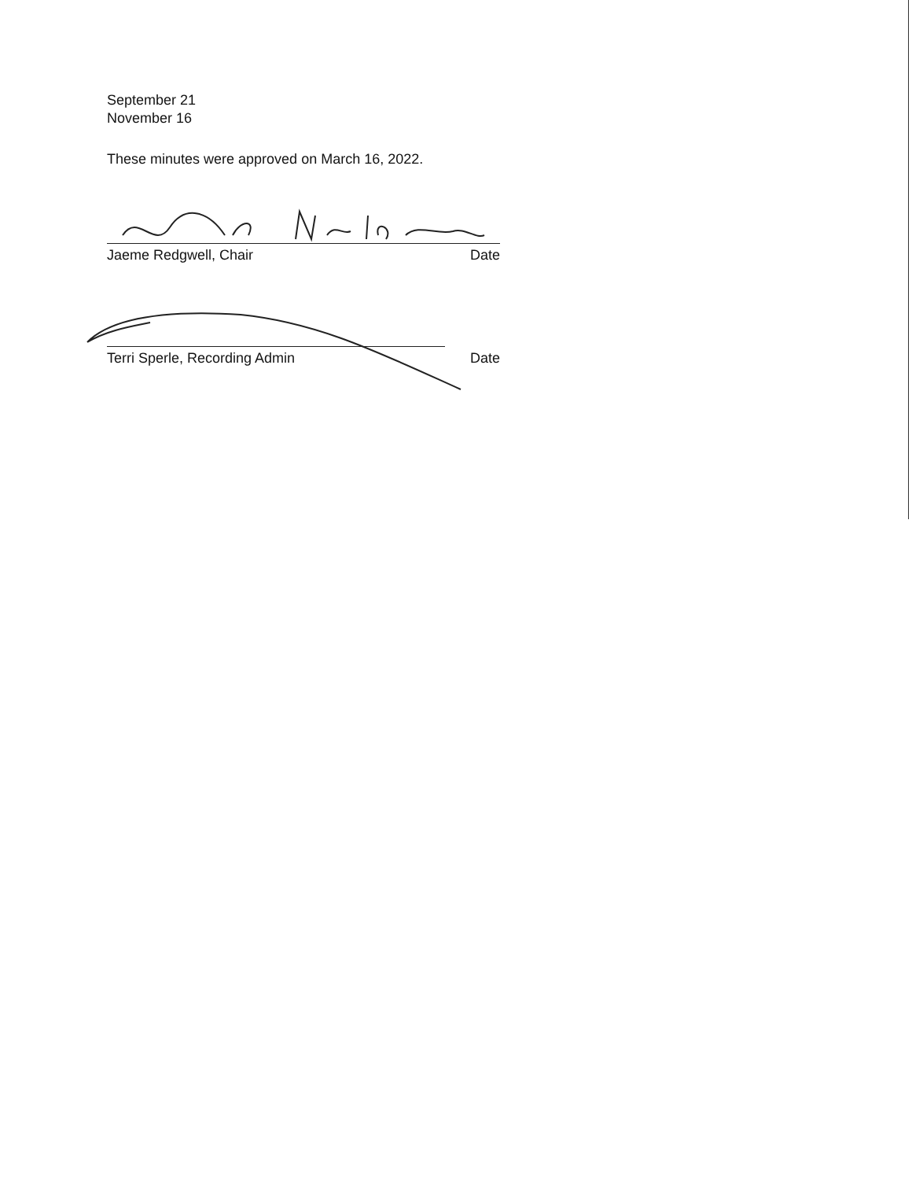September 21
November 16
These minutes were approved on March 16, 2022.
Jaeme Redgwell, Chair Date
Terri Sperle, Recording Admin Date